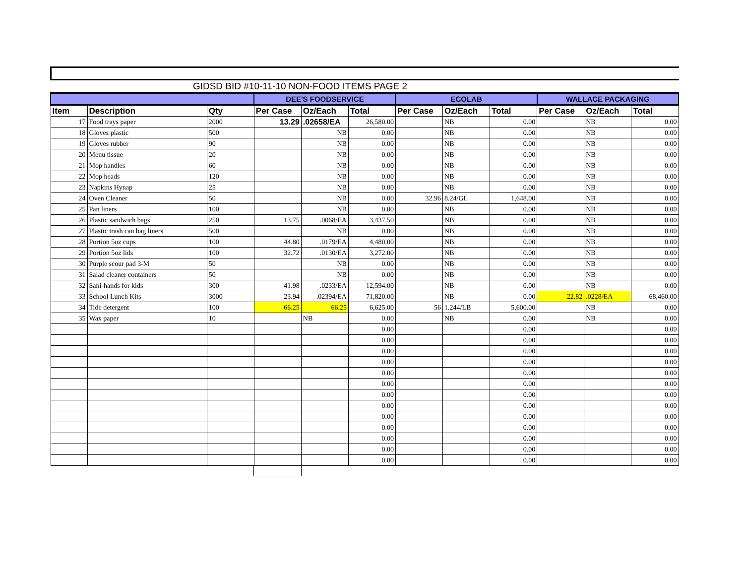GIDSD BID #10-11-10 NON-FOOD ITEMS PAGE 2
| | | | DEE'S FOODSERVICE | | | ECOLAB | | | WALLACE PACKAGING | | |
| --- | --- | --- | --- | --- | --- | --- | --- | --- | --- | --- | --- |
| Item | Description | Qty | Per Case | Oz/Each | Total | Per Case | Oz/Each | Total | Per Case | Oz/Each | Total |
| 17 | Food trays paper | 2000 | 13.29 | .02658/EA | 26,580.00 | | NB | 0.00 | | NB | 0.00 |
| 18 | Gloves plastic | 500 | | NB | 0.00 | | NB | 0.00 | | NB | 0.00 |
| 19 | Gloves rubber | 90 | | NB | 0.00 | | NB | 0.00 | | NB | 0.00 |
| 20 | Menu tissue | 20 | | NB | 0.00 | | NB | 0.00 | | NB | 0.00 |
| 21 | Mop handles | 60 | | NB | 0.00 | | NB | 0.00 | | NB | 0.00 |
| 22 | Mop heads | 120 | | NB | 0.00 | | NB | 0.00 | | NB | 0.00 |
| 23 | Napkins Hynap | 25 | | NB | 0.00 | | NB | 0.00 | | NB | 0.00 |
| 24 | Oven Cleaner | 50 | | NB | 0.00 | 32.96 | 8.24/GL | 1,648.00 | | NB | 0.00 |
| 25 | Pan liners | 100 | | NB | 0.00 | | NB | 0.00 | | NB | 0.00 |
| 26 | Plastic sandwich bags | 250 | 13.75 | .0068/EA | 3,437.50 | | NB | 0.00 | | NB | 0.00 |
| 27 | Plastic trash can bag liners | 500 | | NB | 0.00 | | NB | 0.00 | | NB | 0.00 |
| 28 | Portion 5oz cups | 100 | 44.80 | .0179/EA | 4,480.00 | | NB | 0.00 | | NB | 0.00 |
| 29 | Portion 5oz lids | 100 | 32.72 | .0130/EA | 3,272.00 | | NB | 0.00 | | NB | 0.00 |
| 30 | Purple scour pad 3-M | 50 | | NB | 0.00 | | NB | 0.00 | | NB | 0.00 |
| 31 | Salad cleaner containers | 50 | | NB | 0.00 | | NB | 0.00 | | NB | 0.00 |
| 32 | Sani-hands for kids | 300 | 41.98 | .0233/EA | 12,594.00 | | NB | 0.00 | | NB | 0.00 |
| 33 | School Lunch Kits | 3000 | 23.94 | .02394/EA | 71,820.00 | | NB | 0.00 | 22.82 | .0228/EA | 68,460.00 |
| 34 | Tide detergent | 100 | 66.25 | 66.25 | 6,625.00 | 56 | 1.244/LB | 5,600.00 | | NB | 0.00 |
| 35 | Wax paper | 10 | | NB | 0.00 | | NB | 0.00 | | NB | 0.00 |
| | | | | | 0.00 | | | 0.00 | | | 0.00 |
| | | | | | 0.00 | | | 0.00 | | | 0.00 |
| | | | | | 0.00 | | | 0.00 | | | 0.00 |
| | | | | | 0.00 | | | 0.00 | | | 0.00 |
| | | | | | 0.00 | | | 0.00 | | | 0.00 |
| | | | | | 0.00 | | | 0.00 | | | 0.00 |
| | | | | | 0.00 | | | 0.00 | | | 0.00 |
| | | | | | 0.00 | | | 0.00 | | | 0.00 |
| | | | | | 0.00 | | | 0.00 | | | 0.00 |
| | | | | | 0.00 | | | 0.00 | | | 0.00 |
| | | | | | 0.00 | | | 0.00 | | | 0.00 |
| | | | | | 0.00 | | | 0.00 | | | 0.00 |
| | | | | | 0.00 | | | 0.00 | | | 0.00 |